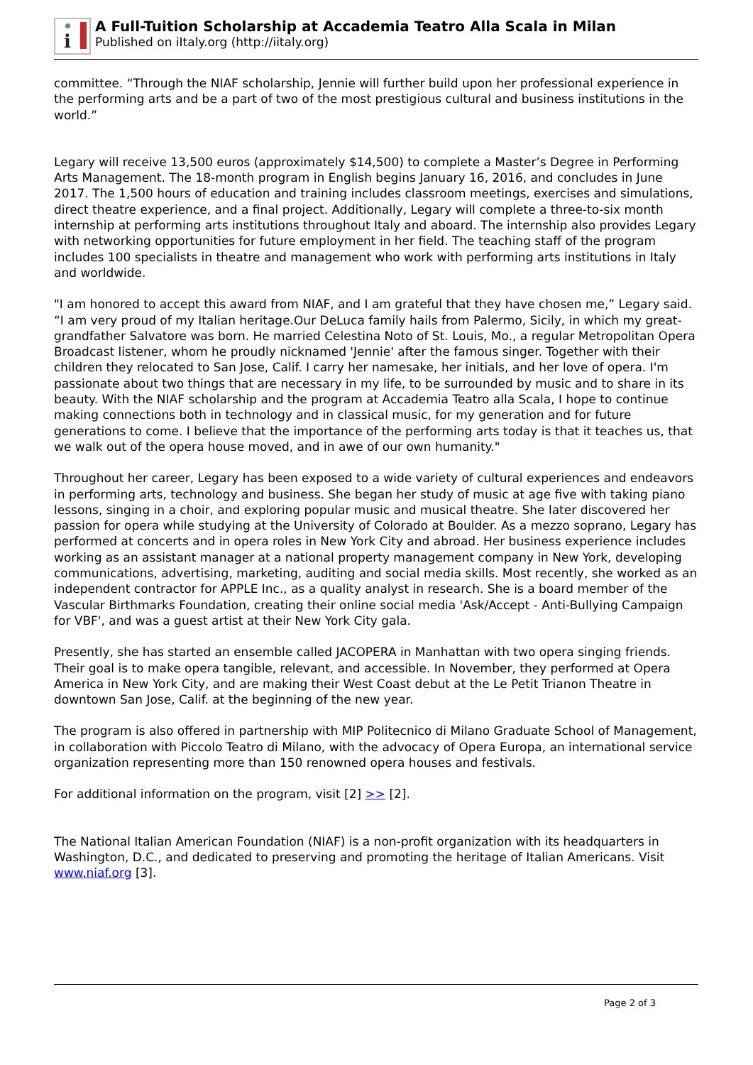i
A Full-Tuition Scholarship at Accademia Teatro Alla Scala in Milan
Published on iItaly.org (http://iitaly.org)
committee. “Through the NIAF scholarship, Jennie will further build upon her professional experience in the performing arts and be a part of two of the most prestigious cultural and business institutions in the world.”
Legary will receive 13,500 euros (approximately $14,500) to complete a Master’s Degree in Performing Arts Management. The 18-month program in English begins January 16, 2016, and concludes in June 2017. The 1,500 hours of education and training includes classroom meetings, exercises and simulations, direct theatre experience, and a final project. Additionally, Legary will complete a three-to-six month internship at performing arts institutions throughout Italy and aboard. The internship also provides Legary with networking opportunities for future employment in her field. The teaching staff of the program includes 100 specialists in theatre and management who work with performing arts institutions in Italy and worldwide.
"I am honored to accept this award from NIAF, and I am grateful that they have chosen me,” Legary said. “I am very proud of my Italian heritage.Our DeLuca family hails from Palermo, Sicily, in which my great-grandfather Salvatore was born. He married Celestina Noto of St. Louis, Mo., a regular Metropolitan Opera Broadcast listener, whom he proudly nicknamed 'Jennie' after the famous singer. Together with their children they relocated to San Jose, Calif. I carry her namesake, her initials, and her love of opera. I'm passionate about two things that are necessary in my life, to be surrounded by music and to share in its beauty. With the NIAF scholarship and the program at Accademia Teatro alla Scala, I hope to continue making connections both in technology and in classical music, for my generation and for future generations to come. I believe that the importance of the performing arts today is that it teaches us, that we walk out of the opera house moved, and in awe of our own humanity."
Throughout her career, Legary has been exposed to a wide variety of cultural experiences and endeavors in performing arts, technology and business. She began her study of music at age five with taking piano lessons, singing in a choir, and exploring popular music and musical theatre. She later discovered her passion for opera while studying at the University of Colorado at Boulder. As a mezzo soprano, Legary has performed at concerts and in opera roles in New York City and abroad. Her business experience includes working as an assistant manager at a national property management company in New York, developing communications, advertising, marketing, auditing and social media skills. Most recently, she worked as an independent contractor for APPLE Inc., as a quality analyst in research. She is a board member of the Vascular Birthmarks Foundation, creating their online social media 'Ask/Accept - Anti-Bullying Campaign for VBF', and was a guest artist at their New York City gala.
Presently, she has started an ensemble called JACOPERA in Manhattan with two opera singing friends. Their goal is to make opera tangible, relevant, and accessible. In November, they performed at Opera America in New York City, and are making their West Coast debut at the Le Petit Trianon Theatre in downtown San Jose, Calif. at the beginning of the new year.
The program is also offered in partnership with MIP Politecnico di Milano Graduate School of Management, in collaboration with Piccolo Teatro di Milano, with the advocacy of Opera Europa, an international service organization representing more than 150 renowned opera houses and festivals.
For additional information on the program, visit [2] >> [2].
The National Italian American Foundation (NIAF) is a non-profit organization with its headquarters in Washington, D.C., and dedicated to preserving and promoting the heritage of Italian Americans. Visit www.niaf.org [3].
Page 2 of 3